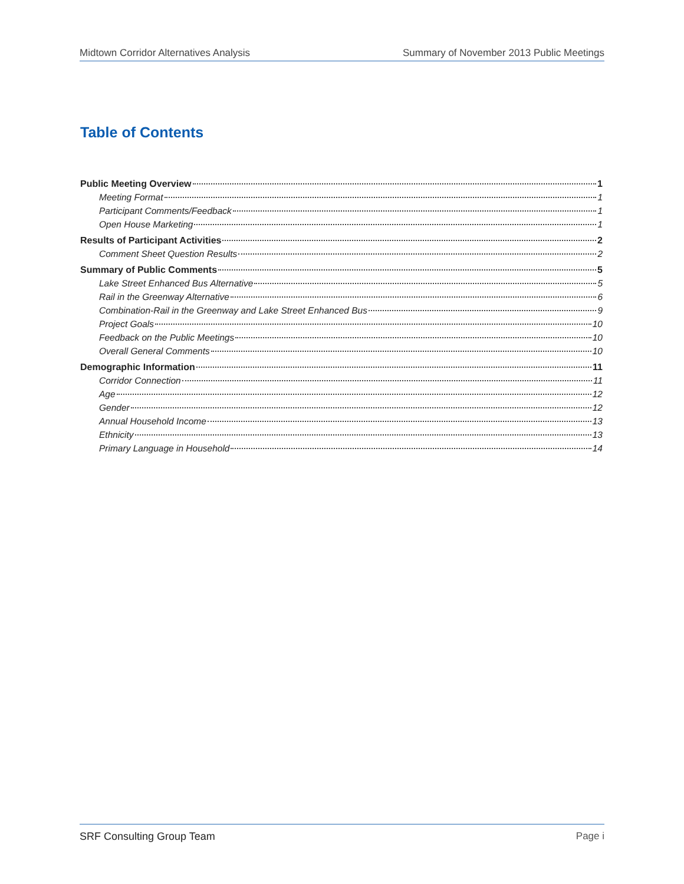Midtown Corridor Alternatives Analysis Summary of November 2013 Public Meetings
Table of Contents
Public Meeting Overview 1
Meeting Format 1
Participant Comments/Feedback 1
Open House Marketing 1
Results of Participant Activities 2
Comment Sheet Question Results 2
Summary of Public Comments 5
Lake Street Enhanced Bus Alternative 5
Rail in the Greenway Alternative 6
Combination-Rail in the Greenway and Lake Street Enhanced Bus 9
Project Goals 10
Feedback on the Public Meetings 10
Overall General Comments 10
Demographic Information 11
Corridor Connection 11
Age 12
Gender 12
Annual Household Income 13
Ethnicity 13
Primary Language in Household 14
SRF Consulting Group Team Page i